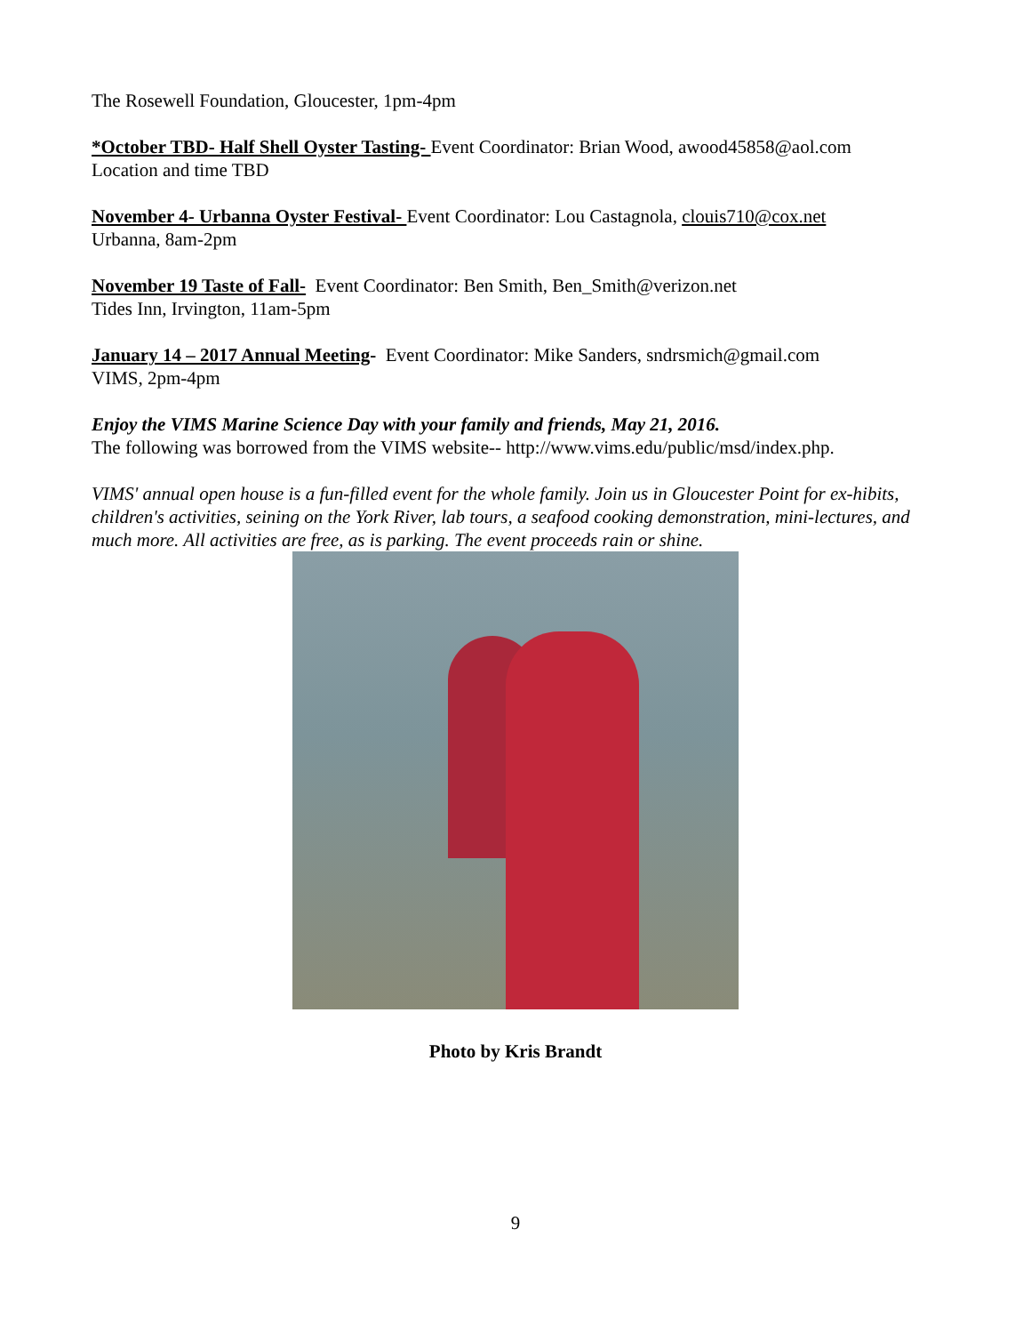The Rosewell Foundation, Gloucester, 1pm-4pm
*October TBD- Half Shell Oyster Tasting- Event Coordinator: Brian Wood, awood45858@aol.com
Location and time TBD
November 4- Urbanna Oyster Festival- Event Coordinator: Lou Castagnola, clouis710@cox.net
Urbanna, 8am-2pm
November 19 Taste of Fall- Event Coordinator: Ben Smith, Ben_Smith@verizon.net
Tides Inn, Irvington, 11am-5pm
January 14 – 2017 Annual Meeting- Event Coordinator: Mike Sanders, sndrsmich@gmail.com
VIMS, 2pm-4pm
Enjoy the VIMS Marine Science Day with your family and friends, May 21, 2016.
The following was borrowed from the VIMS website-- http://www.vims.edu/public/msd/index.php.
VIMS' annual open house is a fun-filled event for the whole family. Join us in Gloucester Point for ex-hibits, children's activities, seining on the York River, lab tours, a seafood cooking demonstration, mini-lectures, and much more. All activities are free, as is parking. The event proceeds rain or shine.
Photo by Kris Brandt
9